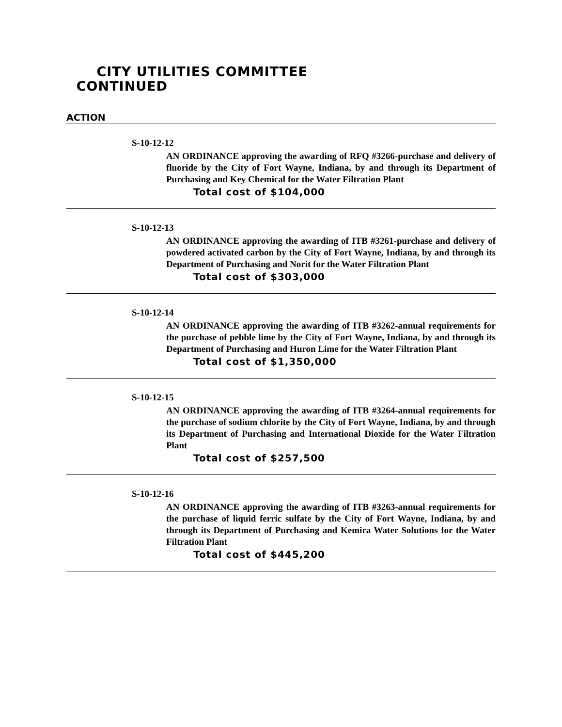CITY UTILITIES COMMITTEE
CONTINUED
ACTION
S-10-12-12
AN ORDINANCE approving the awarding of RFQ #3266-purchase and delivery of fluoride by the City of Fort Wayne, Indiana, by and through its Department of Purchasing and Key Chemical for the Water Filtration Plant
Total cost of $104,000
S-10-12-13
AN ORDINANCE approving the awarding of ITB #3261-purchase and delivery of powdered activated carbon by the City of Fort Wayne, Indiana, by and through its Department of Purchasing and Norit for the Water Filtration Plant
Total cost of $303,000
S-10-12-14
AN ORDINANCE approving the awarding of ITB #3262-annual requirements for the purchase of pebble lime by the City of Fort Wayne, Indiana, by and through its Department of Purchasing and Huron Lime for the Water Filtration Plant
Total cost of $1,350,000
S-10-12-15
AN ORDINANCE approving the awarding of ITB #3264-annual requirements for the purchase of sodium chlorite by the City of Fort Wayne, Indiana, by and through its Department of Purchasing and International Dioxide for the Water Filtration Plant
Total cost of $257,500
S-10-12-16
AN ORDINANCE approving the awarding of ITB #3263-annual requirements for the purchase of liquid ferric sulfate by the City of Fort Wayne, Indiana, by and through its Department of Purchasing and Kemira Water Solutions for the Water Filtration Plant
Total cost of $445,200